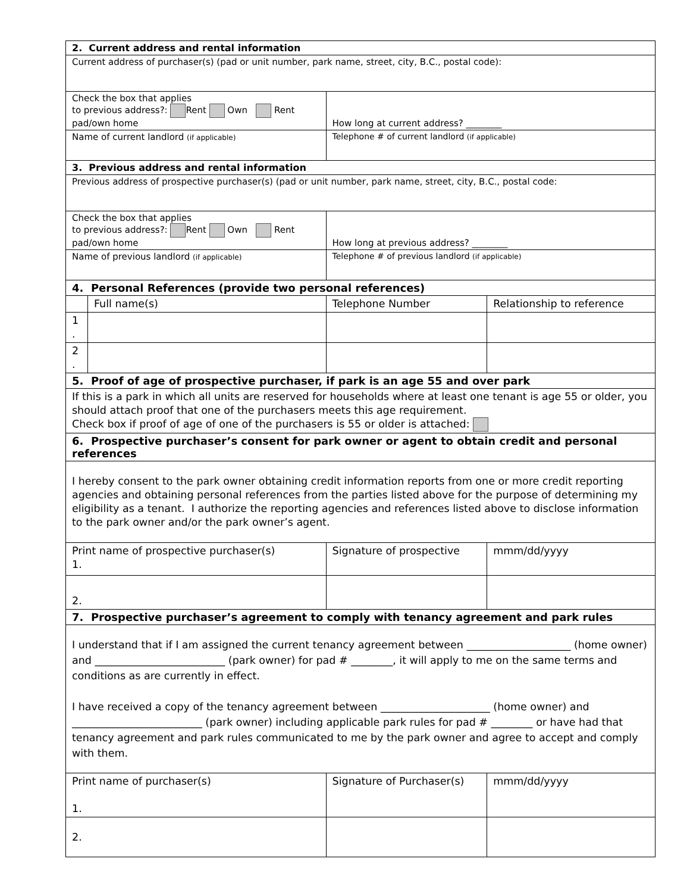| 2. Current address and rental information | | | | |
| Current address of purchaser(s) (pad or unit number, park name, street, city, B.C., postal code): | | | | |
| Check the box that applies to previous address?: Rent Own Rent pad/own home | | | How long at current address? ________ | |
| Name of current landlord (if applicable) | | | Telephone # of current landlord (if applicable) | |
| 3. Previous address and rental information | | | | |
| Previous address of prospective purchaser(s) (pad or unit number, park name, street, city, B.C., postal code: | | | | |
| Check the box that applies to previous address?: Rent Own Rent pad/own home | | | How long at previous address? ________ | |
| Name of previous landlord (if applicable) | | | Telephone # of previous landlord (if applicable) | |
| 4. Personal References (provide two personal references) | | | | |
| | Full name(s) | | Telephone Number | Relationship to reference |
| 1 . | | | | |
| 2 . | | | | |
| 5. Proof of age of prospective purchaser, if park is an age 55 and over park | | | | |
| If this is a park in which all units are reserved for households where at least one tenant is age 55 or older, you should attach proof that one of the purchasers meets this age requirement. Check box if proof of age of one of the purchasers is 55 or older is attached: | | | | |
| 6. Prospective purchaser’s consent for park owner or agent to obtain credit and personal references | | | | |
| I hereby consent to the park owner obtaining credit information reports from one or more credit reporting agencies and obtaining personal references from the parties listed above for the purpose of determining my eligibility as a tenant. I authorize the reporting agencies and references listed above to disclose information to the park owner and/or the park owner’s agent. | | | | |
| Print name of prospective purchaser(s) 1. | | Signature of prospective | | mmm/dd/yyyy |
| 2. | | | | |
| 7. Prospective purchaser’s agreement to comply with tenancy agreement and park rules | | | | |
| I understand that if I am assigned the current tenancy agreement between ____________________ (home owner) and _________________________ (park owner) for pad # ________, it will apply to me on the same terms and conditions as are currently in effect. I have received a copy of the tenancy agreement between _____________________ (home owner) and _________________________ (park owner) including applicable park rules for pad # ________ or have had that tenancy agreement and park rules communicated to me by the park owner and agree to accept and comply with them. | | | | |
| Print name of purchaser(s) 1. | | Signature of Purchaser(s) | | mmm/dd/yyyy |
| 2. | | | | |